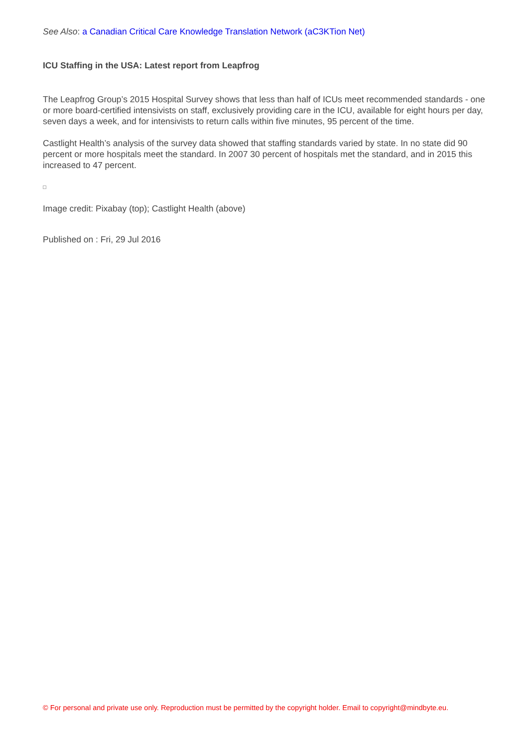See Also: a Canadian Critical Care Knowledge Translation Network (aC3KTion Net)
ICU Staffing in the USA: Latest report from Leapfrog
The Leapfrog Group’s 2015 Hospital Survey shows that less than half of ICUs meet recommended standards - one or more board-certified intensivists on staff, exclusively providing care in the ICU, available for eight hours per day, seven days a week, and for intensivists to return calls within five minutes, 95 percent of the time.
Castlight Health’s analysis of the survey data showed that staffing standards varied by state. In no state did 90 percent or more hospitals meet the standard. In 2007 30 percent of hospitals met the standard, and in 2015 this increased to 47 percent.
Image credit: Pixabay (top); Castlight Health (above)
Published on : Fri, 29 Jul 2016
© For personal and private use only. Reproduction must be permitted by the copyright holder. Email to copyright@mindbyte.eu.